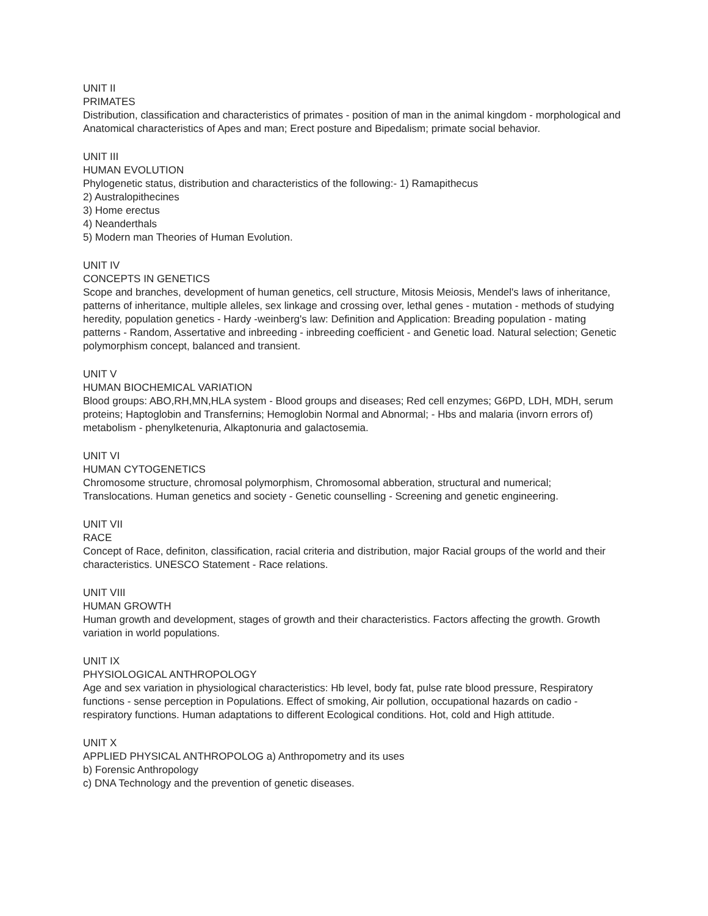UNIT II
PRIMATES
Distribution, classification and characteristics of primates - position of man in the animal kingdom - morphological and Anatomical characteristics of Apes and man; Erect posture and Bipedalism; primate social behavior.
UNIT III
HUMAN EVOLUTION
Phylogenetic status, distribution and characteristics of the following:- 1) Ramapithecus
2) Australopithecines
3) Home erectus
4) Neanderthals
5) Modern man Theories of Human Evolution.
UNIT IV
CONCEPTS IN GENETICS
Scope and branches, development of human genetics, cell structure, Mitosis Meiosis, Mendel's laws of inheritance, patterns of inheritance, multiple alleles, sex linkage and crossing over, lethal genes - mutation - methods of studying heredity, population genetics - Hardy -weinberg's law: Definition and Application: Breading population - mating patterns - Random, Assertative and inbreeding - inbreeding coefficient - and Genetic load. Natural selection; Genetic polymorphism concept, balanced and transient.
UNIT V
HUMAN BIOCHEMICAL VARIATION
Blood groups: ABO,RH,MN,HLA system - Blood groups and diseases; Red cell enzymes; G6PD, LDH, MDH, serum proteins; Haptoglobin and Transfernins; Hemoglobin Normal and Abnormal; - Hbs and malaria (invorn errors of) metabolism - phenylketenuria, Alkaptonuria and galactosemia.
UNIT VI
HUMAN CYTOGENETICS
Chromosome structure, chromosal polymorphism, Chromosomal abberation, structural and numerical; Translocations. Human genetics and society - Genetic counselling - Screening and genetic engineering.
UNIT VII
RACE
Concept of Race, definiton, classification, racial criteria and distribution, major Racial groups of the world and their characteristics. UNESCO Statement - Race relations.
UNIT VIII
HUMAN GROWTH
Human growth and development, stages of growth and their characteristics. Factors affecting the growth. Growth variation in world populations.
UNIT IX
PHYSIOLOGICAL ANTHROPOLOGY
Age and sex variation in physiological characteristics: Hb level, body fat, pulse rate blood pressure, Respiratory functions - sense perception in Populations. Effect of smoking, Air pollution, occupational hazards on cadio - respiratory functions. Human adaptations to different Ecological conditions. Hot, cold and High attitude.
UNIT X
APPLIED PHYSICAL ANTHROPOLOG a) Anthropometry and its uses
b) Forensic Anthropology
c) DNA Technology and the prevention of genetic diseases.